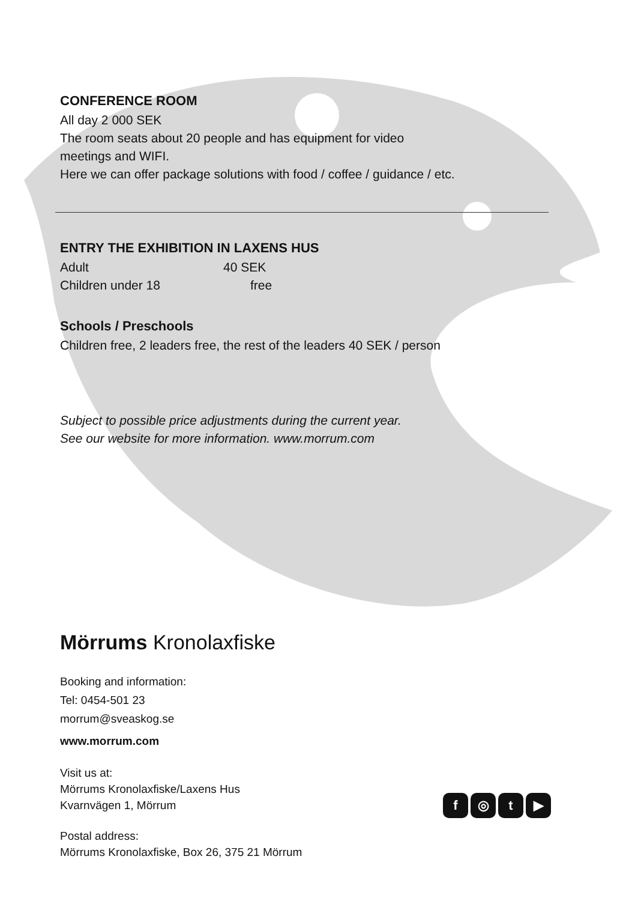CONFERENCE ROOM
All day 2 000 SEK
The room seats about 20 people and has equipment for video
meetings and WIFI.
Here we can offer package solutions with food / coffee / guidance / etc.
ENTRY THE EXHIBITION IN LAXENS HUS
| Adult | 40 SEK |
| Children under 18 | free |
Schools / Preschools
Children free, 2 leaders free, the rest of the leaders 40 SEK / person
Subject to possible price adjustments during the current year.
See our website for more information. www.morrum.com
Mörrums Kronolaxfiske
Booking and information:
Tel: 0454-501 23
morrum@sveaskog.se
www.morrum.com
Visit us at:
Mörrums Kronolaxfiske/Laxens Hus
Kvarnvägen 1, Mörrum
Postal address:
Mörrums Kronolaxfiske, Box 26, 375 21 Mörrum
f ◎ t ▶